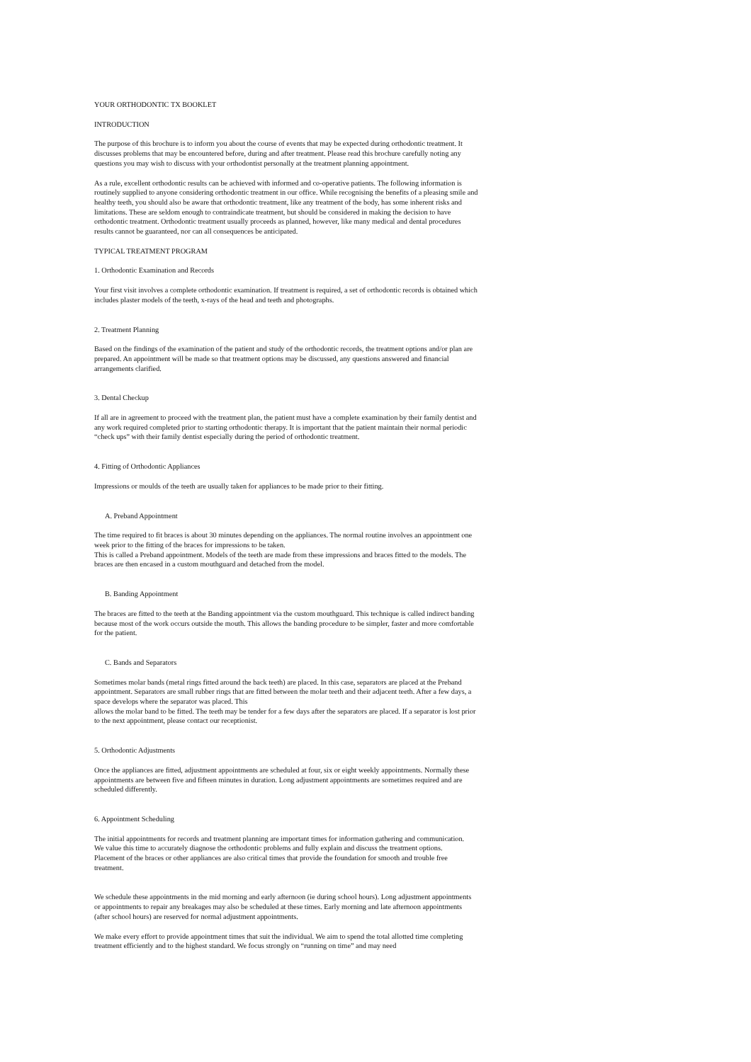YOUR ORTHODONTIC TX BOOKLET
INTRODUCTION
The purpose of this brochure is to inform you about the course of events that may be expected during orthodontic treatment. It discusses problems that may be encountered before, during and after treatment. Please read this brochure carefully noting any questions you may wish to discuss with your orthodontist personally at the treatment planning appointment.
As a rule, excellent orthodontic results can be achieved with informed and co-operative patients. The following information is routinely supplied to anyone considering orthodontic treatment in our office. While recognising the benefits of a pleasing smile and healthy teeth, you should also be aware that orthodontic treatment, like any treatment of the body, has some inherent risks and limitations. These are seldom enough to contraindicate treatment, but should be considered in making the decision to have orthodontic treatment. Orthodontic treatment usually proceeds as planned, however, like many medical and dental procedures results cannot be guaranteed, nor can all consequences be anticipated.
TYPICAL TREATMENT PROGRAM
1. Orthodontic Examination and Records
Your first visit involves a complete orthodontic examination. If treatment is required, a set of orthodontic records is obtained which includes plaster models of the teeth, x-rays of the head and teeth and photographs.
2. Treatment Planning
Based on the findings of the examination of the patient and study of the orthodontic records, the treatment options and/or plan are prepared. An appointment will be made so that treatment options may be discussed, any questions answered and financial arrangements clarified.
3. Dental Checkup
If all are in agreement to proceed with the treatment plan, the patient must have a complete examination by their family dentist and any work required completed prior to starting orthodontic therapy. It is important that the patient maintain their normal periodic “check ups” with their family dentist especially during the period of orthodontic treatment.
4. Fitting of Orthodontic Appliances
Impressions or moulds of the teeth are usually taken for appliances to be made prior to their fitting.
A. Preband Appointment
The time required to fit braces is about 30 minutes depending on the appliances. The normal routine involves an appointment one week prior to the fitting of the braces for impressions to be taken.
This is called a Preband appointment. Models of the teeth are made from these impressions and braces fitted to the models. The braces are then encased in a custom mouthguard and detached from the model.
B. Banding Appointment
The braces are fitted to the teeth at the Banding appointment via the custom mouthguard. This technique is called indirect banding because most of the work occurs outside the mouth. This allows the banding procedure to be simpler, faster and more comfortable for the patient.
C. Bands and Separators
Sometimes molar bands (metal rings fitted around the back teeth) are placed. In this case, separators are placed at the Preband appointment. Separators are small rubber rings that are fitted between the molar teeth and their adjacent teeth. After a few days, a space develops where the separator was placed. This
allows the molar band to be fitted. The teeth may be tender for a few days after the separators are placed. If a separator is lost prior to the next appointment, please contact our receptionist.
5. Orthodontic Adjustments
Once the appliances are fitted, adjustment appointments are scheduled at four, six or eight weekly appointments. Normally these appointments are between five and fifteen minutes in duration. Long adjustment appointments are sometimes required and are scheduled differently.
6. Appointment Scheduling
The initial appointments for records and treatment planning are important times for information gathering and communication.
We value this time to accurately diagnose the orthodontic problems and fully explain and discuss the treatment options.
Placement of the braces or other appliances are also critical times that provide the foundation for smooth and trouble free treatment.
We schedule these appointments in the mid morning and early afternoon (ie during school hours). Long adjustment appointments or appointments to repair any breakages may also be scheduled at these times. Early morning and late afternoon appointments (after school hours) are reserved for normal adjustment appointments.
We make every effort to provide appointment times that suit the individual. We aim to spend the total allotted time completing treatment efficiently and to the highest standard. We focus strongly on “running on time” and may need